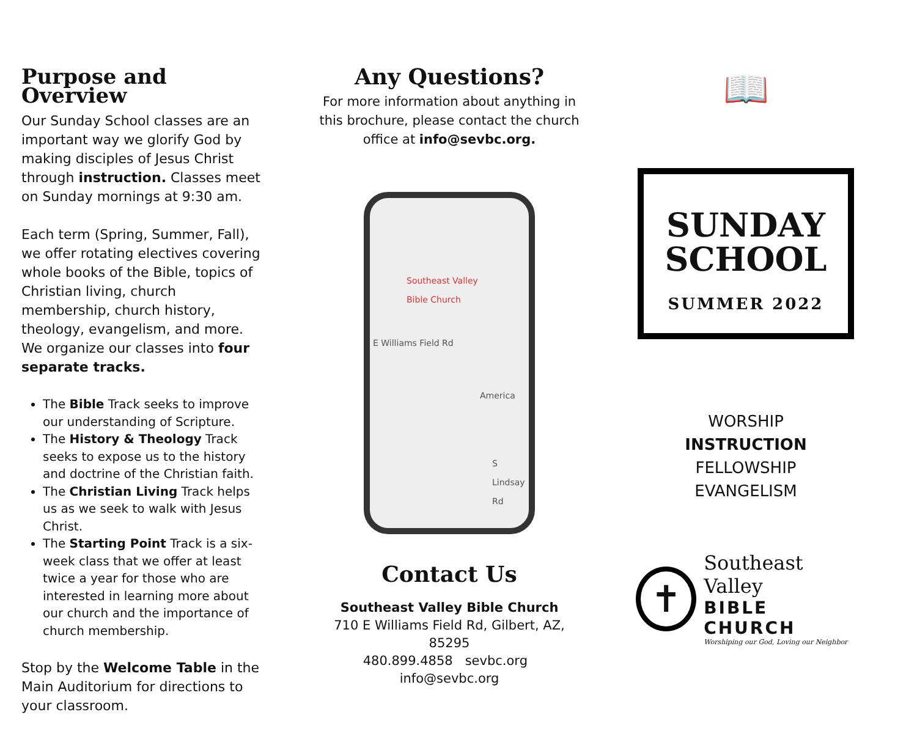Purpose and Overview
Our Sunday School classes are an important way we glorify God by making disciples of Jesus Christ through instruction. Classes meet on Sunday mornings at 9:30 am.
Each term (Spring, Summer, Fall), we offer rotating electives covering whole books of the Bible, topics of Christian living, church membership, church history, theology, evangelism, and more. We organize our classes into four separate tracks.
The Bible Track seeks to improve our understanding of Scripture.
The History & Theology Track seeks to expose us to the history and doctrine of the Christian faith.
The Christian Living Track helps us as we seek to walk with Jesus Christ.
The Starting Point Track is a six-week class that we offer at least twice a year for those who are interested in learning more about our church and the importance of church membership.
Stop by the Welcome Table in the Main Auditorium for directions to your classroom.
Any Questions?
For more information about anything in this brochure, please contact the church office at info@sevbc.org.
Southeast Valley
Bible Church
E Williams Field Rd
America
S Lindsay Rd
Contact Us
Southeast Valley Bible Church
710 E Williams Field Rd, Gilbert, AZ, 85295
480.899.4858 sevbc.org info@sevbc.org
📖
SUNDAY
SCHOOL
SUMMER 2022
WORSHIP
INSTRUCTION
FELLOWSHIP
EVANGELISM
✝
Southeast Valley
BIBLE CHURCH
Worshiping our God, Loving our Neighbor